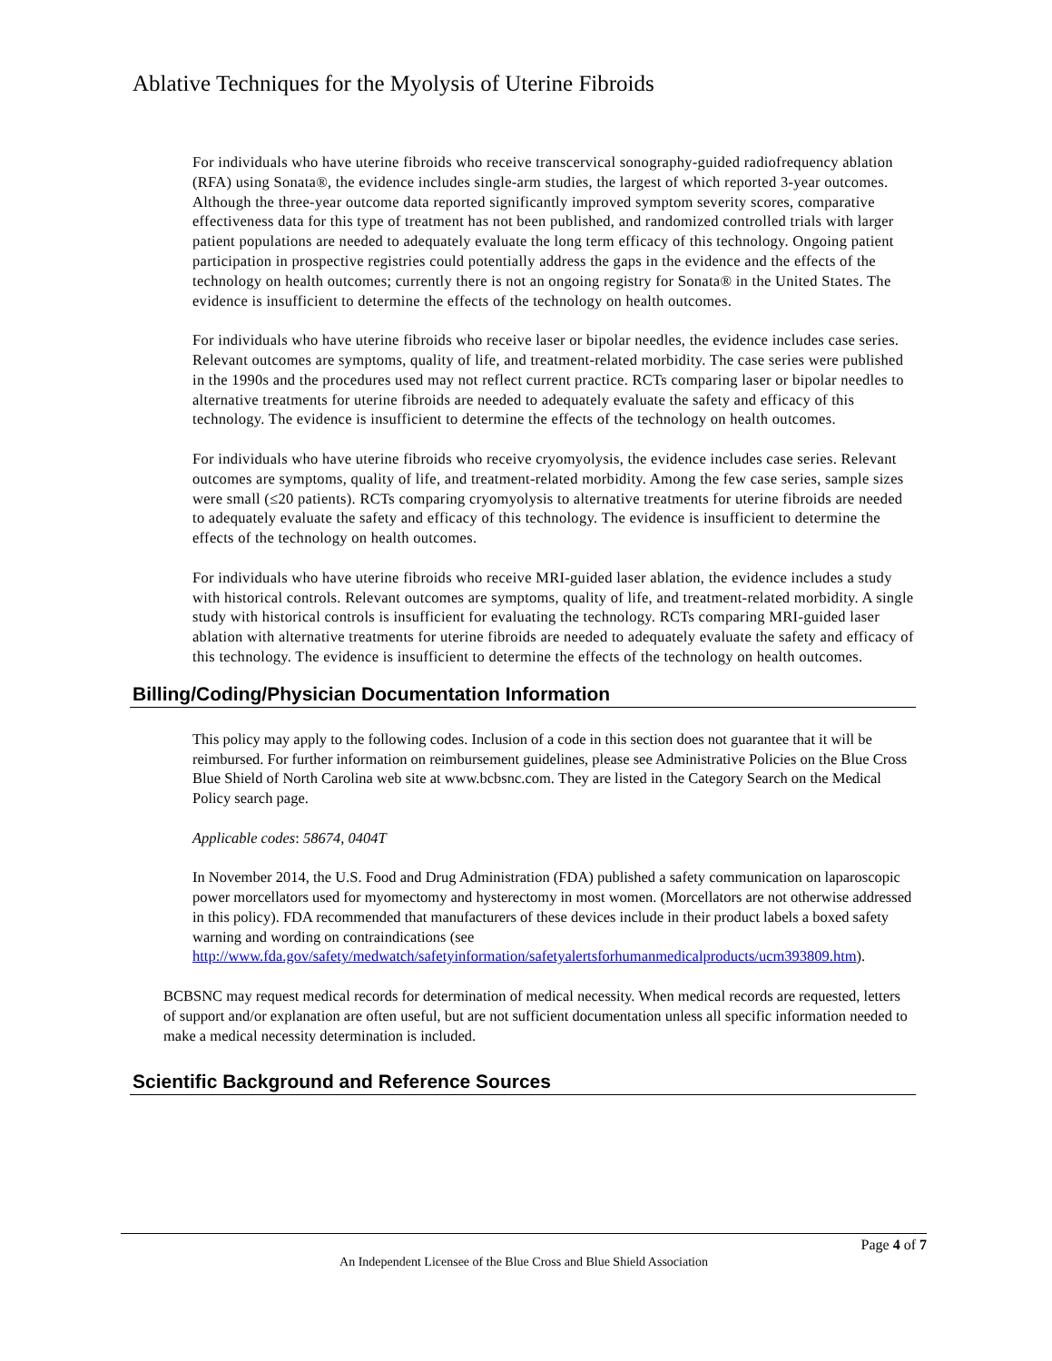Ablative Techniques for the Myolysis of Uterine Fibroids
For individuals who have uterine fibroids who receive transcervical sonography-guided radiofrequency ablation (RFA) using Sonata®, the evidence includes single-arm studies, the largest of which reported 3-year outcomes. Although the three-year outcome data reported significantly improved symptom severity scores, comparative effectiveness data for this type of treatment has not been published, and randomized controlled trials with larger patient populations are needed to adequately evaluate the long term efficacy of this technology. Ongoing patient participation in prospective registries could potentially address the gaps in the evidence and the effects of the technology on health outcomes; currently there is not an ongoing registry for Sonata® in the United States. The evidence is insufficient to determine the effects of the technology on health outcomes.
For individuals who have uterine fibroids who receive laser or bipolar needles, the evidence includes case series. Relevant outcomes are symptoms, quality of life, and treatment-related morbidity. The case series were published in the 1990s and the procedures used may not reflect current practice. RCTs comparing laser or bipolar needles to alternative treatments for uterine fibroids are needed to adequately evaluate the safety and efficacy of this technology. The evidence is insufficient to determine the effects of the technology on health outcomes.
For individuals who have uterine fibroids who receive cryomyolysis, the evidence includes case series. Relevant outcomes are symptoms, quality of life, and treatment-related morbidity. Among the few case series, sample sizes were small (≤20 patients). RCTs comparing cryomyolysis to alternative treatments for uterine fibroids are needed to adequately evaluate the safety and efficacy of this technology. The evidence is insufficient to determine the effects of the technology on health outcomes.
For individuals who have uterine fibroids who receive MRI-guided laser ablation, the evidence includes a study with historical controls. Relevant outcomes are symptoms, quality of life, and treatment-related morbidity. A single study with historical controls is insufficient for evaluating the technology. RCTs comparing MRI-guided laser ablation with alternative treatments for uterine fibroids are needed to adequately evaluate the safety and efficacy of this technology. The evidence is insufficient to determine the effects of the technology on health outcomes.
Billing/Coding/Physician Documentation Information
This policy may apply to the following codes. Inclusion of a code in this section does not guarantee that it will be reimbursed. For further information on reimbursement guidelines, please see Administrative Policies on the Blue Cross Blue Shield of North Carolina web site at www.bcbsnc.com. They are listed in the Category Search on the Medical Policy search page.
Applicable codes: 58674, 0404T
In November 2014, the U.S. Food and Drug Administration (FDA) published a safety communication on laparoscopic power morcellators used for myomectomy and hysterectomy in most women. (Morcellators are not otherwise addressed in this policy). FDA recommended that manufacturers of these devices include in their product labels a boxed safety warning and wording on contraindications (see http://www.fda.gov/safety/medwatch/safetyinformation/safetyalertsforhumanmedicalproducts/ucm393809.htm).
BCBSNC may request medical records for determination of medical necessity. When medical records are requested, letters of support and/or explanation are often useful, but are not sufficient documentation unless all specific information needed to make a medical necessity determination is included.
Scientific Background and Reference Sources
Page 4 of 7
An Independent Licensee of the Blue Cross and Blue Shield Association